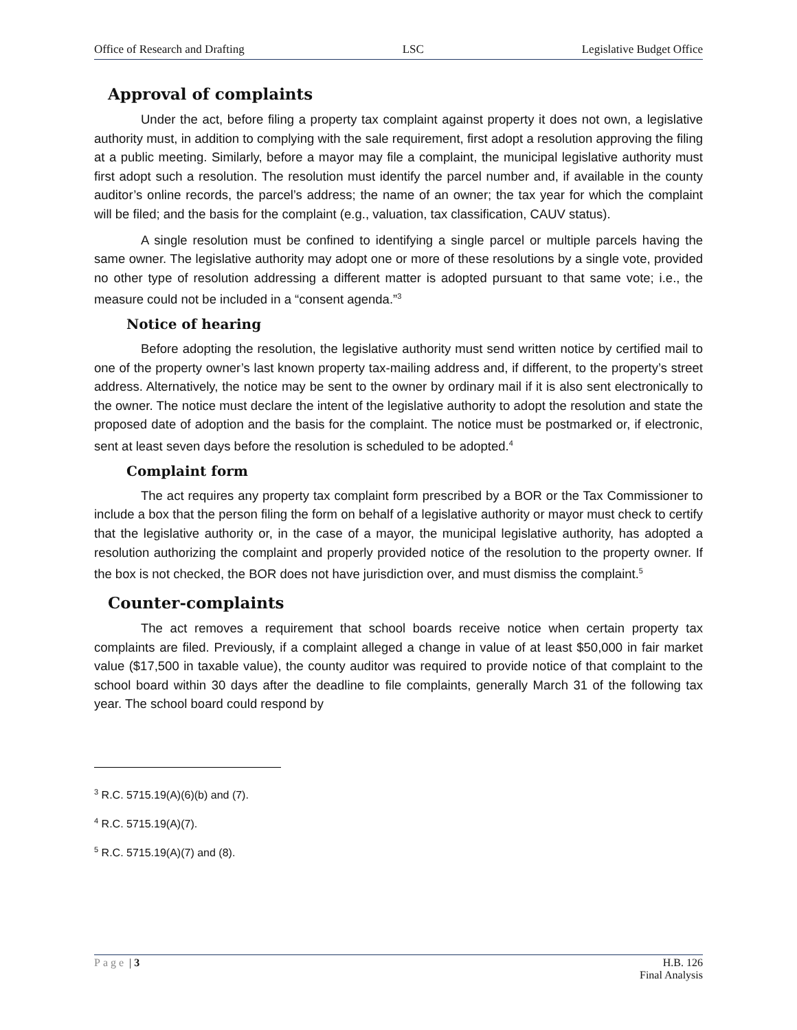Office of Research and Drafting LSC Legislative Budget Office
Approval of complaints
Under the act, before filing a property tax complaint against property it does not own, a legislative authority must, in addition to complying with the sale requirement, first adopt a resolution approving the filing at a public meeting. Similarly, before a mayor may file a complaint, the municipal legislative authority must first adopt such a resolution. The resolution must identify the parcel number and, if available in the county auditor’s online records, the parcel’s address; the name of an owner; the tax year for which the complaint will be filed; and the basis for the complaint (e.g., valuation, tax classification, CAUV status).
A single resolution must be confined to identifying a single parcel or multiple parcels having the same owner. The legislative authority may adopt one or more of these resolutions by a single vote, provided no other type of resolution addressing a different matter is adopted pursuant to that same vote; i.e., the measure could not be included in a “consent agenda.”<sup>3</sup>
Notice of hearing
Before adopting the resolution, the legislative authority must send written notice by certified mail to one of the property owner’s last known property tax-mailing address and, if different, to the property’s street address. Alternatively, the notice may be sent to the owner by ordinary mail if it is also sent electronically to the owner. The notice must declare the intent of the legislative authority to adopt the resolution and state the proposed date of adoption and the basis for the complaint. The notice must be postmarked or, if electronic, sent at least seven days before the resolution is scheduled to be adopted.<sup>4</sup>
Complaint form
The act requires any property tax complaint form prescribed by a BOR or the Tax Commissioner to include a box that the person filing the form on behalf of a legislative authority or mayor must check to certify that the legislative authority or, in the case of a mayor, the municipal legislative authority, has adopted a resolution authorizing the complaint and properly provided notice of the resolution to the property owner. If the box is not checked, the BOR does not have jurisdiction over, and must dismiss the complaint.<sup>5</sup>
Counter-complaints
The act removes a requirement that school boards receive notice when certain property tax complaints are filed. Previously, if a complaint alleged a change in value of at least $50,000 in fair market value ($17,500 in taxable value), the county auditor was required to provide notice of that complaint to the school board within 30 days after the deadline to file complaints, generally March 31 of the following tax year. The school board could respond by
<sup>3</sup> R.C. 5715.19(A)(6)(b) and (7).
<sup>4</sup> R.C. 5715.19(A)(7).
<sup>5</sup> R.C. 5715.19(A)(7) and (8).
Page | 3 H.B. 126
Final Analysis